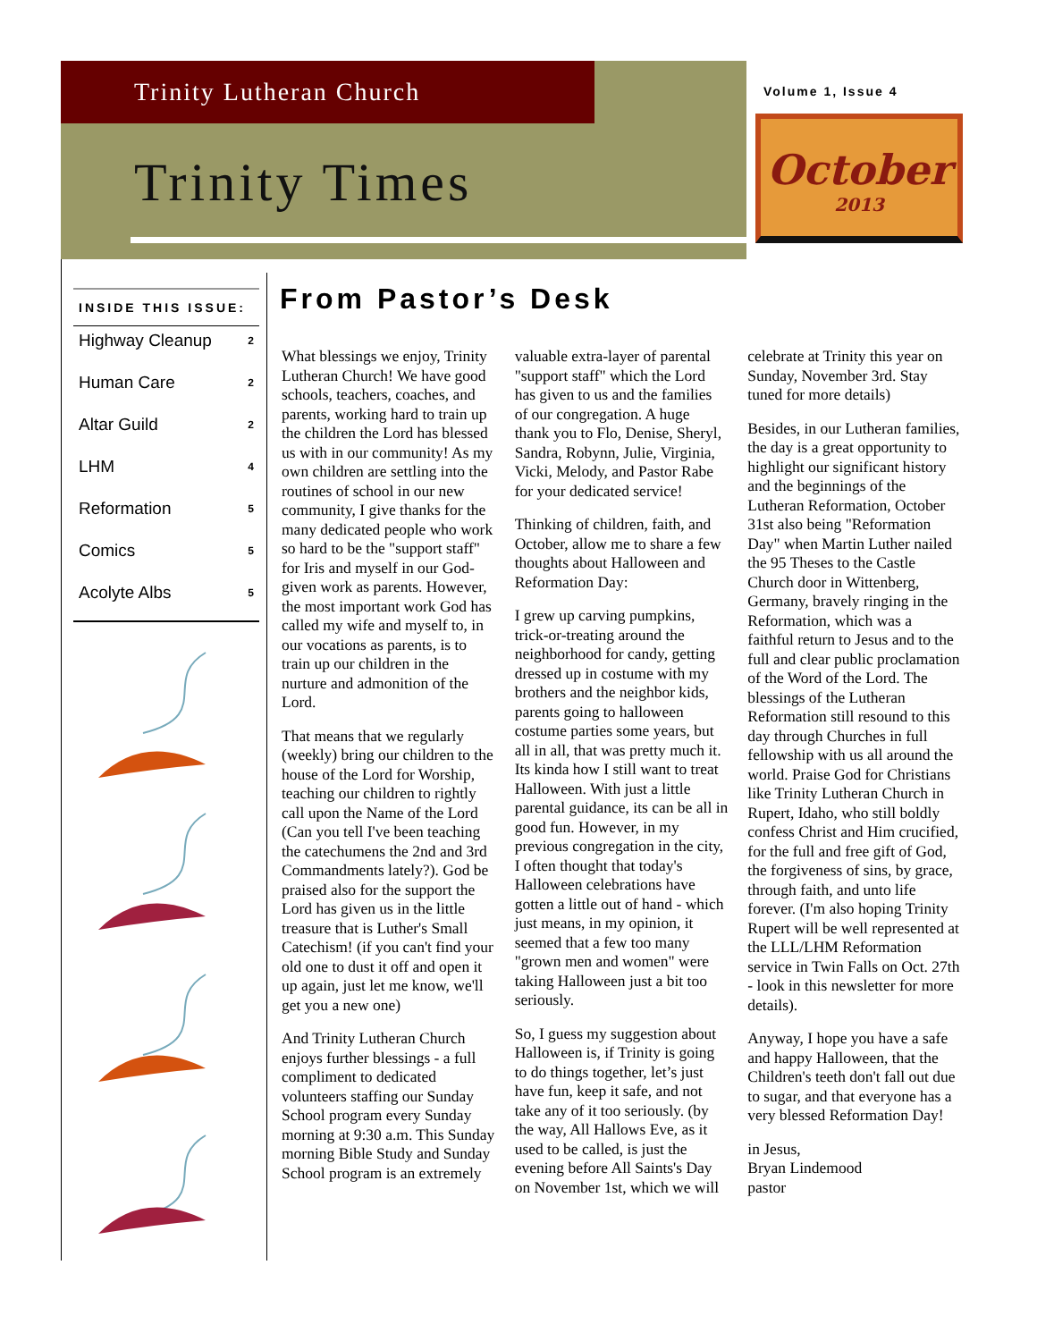Trinity Lutheran Church
Trinity Times
Volume 1, Issue 4
October
2013
INSIDE THIS ISSUE:
Highway Cleanup 2
Human Care 2
Altar Guild 2
LHM 4
Reformation 5
Comics 5
Acolyte Albs 5
From Pastor’s Desk
What blessings we enjoy, Trinity Lutheran Church! We have good schools, teachers, coaches, and parents, working hard to train up the children the Lord has blessed us with in our community! As my own children are settling into the routines of school in our new community, I give thanks for the many dedicated people who work so hard to be the "support staff" for Iris and myself in our God-given work as parents. However, the most important work God has called my wife and myself to, in our vocations as parents, is to train up our children in the nurture and admonition of the Lord.
That means that we regularly (weekly) bring our children to the house of the Lord for Worship, teaching our children to rightly call upon the Name of the Lord (Can you tell I've been teaching the catechumens the 2nd and 3rd Commandments lately?). God be praised also for the support the Lord has given us in the little treasure that is Luther's Small Catechism! (if you can't find your old one to dust it off and open it up again, just let me know, we'll get you a new one)
And Trinity Lutheran Church enjoys further blessings - a full compliment to dedicated volunteers staffing our Sunday School program every Sunday morning at 9:30 a.m. This Sunday morning Bible Study and Sunday School program is an extremely valuable extra-layer of parental "support staff" which the Lord has given to us and the families of our congregation. A huge thank you to Flo, Denise, Sheryl, Sandra, Robynn, Julie, Virginia, Vicki, Melody, and Pastor Rabe for your dedicated service!
Thinking of children, faith, and October, allow me to share a few thoughts about Halloween and Reformation Day:
I grew up carving pumpkins, trick-or-treating around the neighborhood for candy, getting dressed up in costume with my brothers and the neighbor kids, parents going to halloween costume parties some years, but all in all, that was pretty much it. Its kinda how I still want to treat Halloween. With just a little parental guidance, its can be all in good fun. However, in my previous congregation in the city, I often thought that today's Halloween celebrations have gotten a little out of hand - which just means, in my opinion, it seemed that a few too many "grown men and women" were taking Halloween just a bit too seriously.
So, I guess my suggestion about Halloween is, if Trinity is going to do things together, let’s just have fun, keep it safe, and not take any of it too seriously. (by the way, All Hallows Eve, as it used to be called, is just the evening before All Saints's Day on November 1st, which we will celebrate at Trinity this year on Sunday, November 3rd. Stay tuned for more details)
Besides, in our Lutheran families, the day is a great opportunity to highlight our significant history and the beginnings of the Lutheran Reformation, October 31st also being "Reformation Day" when Martin Luther nailed the 95 Theses to the Castle Church door in Wittenberg, Germany, bravely ringing in the Reformation, which was a faithful return to Jesus and to the full and clear public proclamation of the Word of the Lord. The blessings of the Lutheran Reformation still resound to this day through Churches in full fellowship with us all around the world. Praise God for Christians like Trinity Lutheran Church in Rupert, Idaho, who still boldly confess Christ and Him crucified, for the full and free gift of God, the forgiveness of sins, by grace, through faith, and unto life forever. (I'm also hoping Trinity Rupert will be well represented at the LLL/LHM Reformation service in Twin Falls on Oct. 27th - look in this newsletter for more details).
Anyway, I hope you have a safe and happy Halloween, that the Children's teeth don't fall out due to sugar, and that everyone has a very blessed Reformation Day!
in Jesus,
Bryan Lindemood
pastor